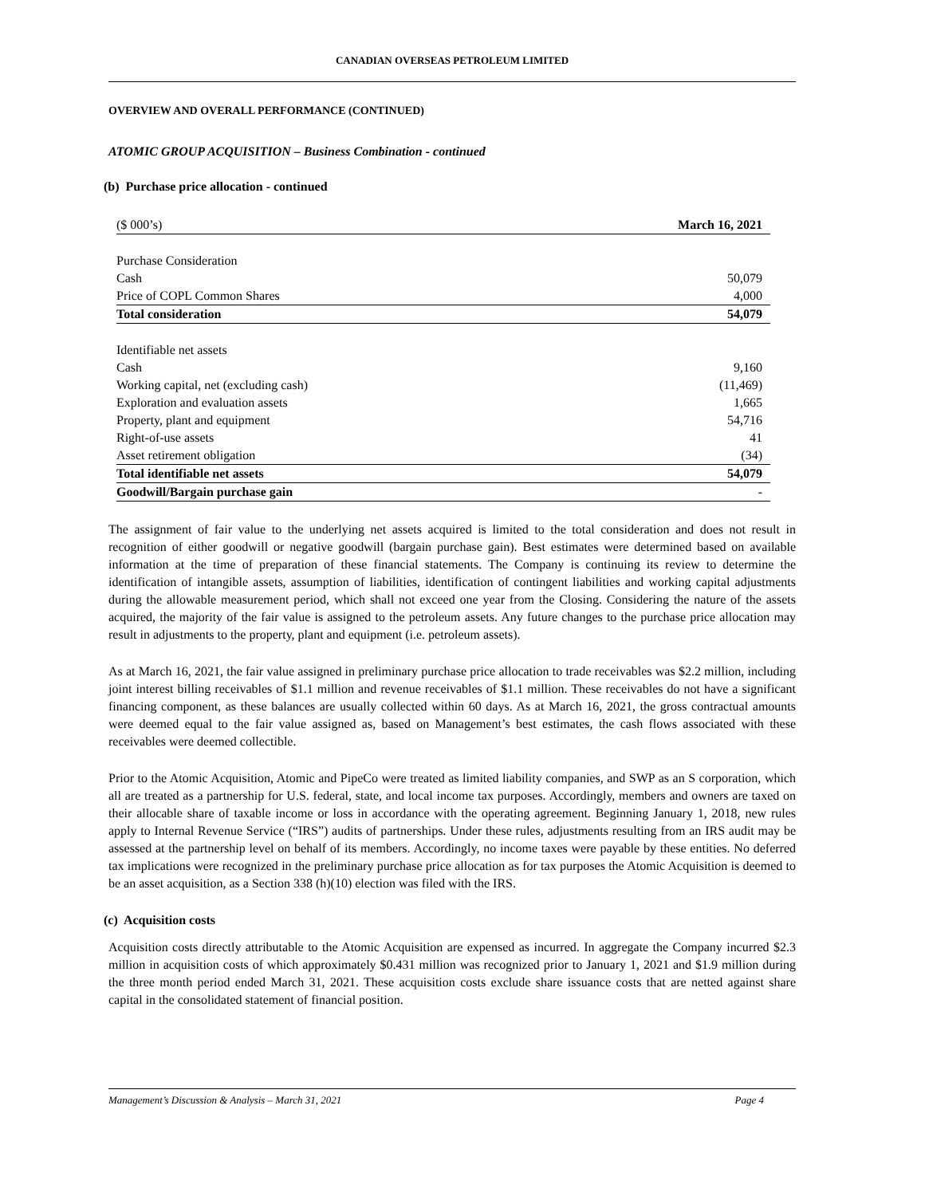CANADIAN OVERSEAS PETROLEUM LIMITED
OVERVIEW AND OVERALL PERFORMANCE (CONTINUED)
ATOMIC GROUP ACQUISITION – Business Combination - continued
(b) Purchase price allocation - continued
| ($ 000’s) | March 16, 2021 |
| Purchase Consideration | |
| Cash | 50,079 |
| Price of COPL Common Shares | 4,000 |
| Total consideration | 54,079 |
| Identifiable net assets | |
| Cash | 9,160 |
| Working capital, net (excluding cash) | (11,469) |
| Exploration and evaluation assets | 1,665 |
| Property, plant and equipment | 54,716 |
| Right-of-use assets | 41 |
| Asset retirement obligation | (34) |
| Total identifiable net assets | 54,079 |
| Goodwill/Bargain purchase gain | - |
The assignment of fair value to the underlying net assets acquired is limited to the total consideration and does not result in recognition of either goodwill or negative goodwill (bargain purchase gain). Best estimates were determined based on available information at the time of preparation of these financial statements. The Company is continuing its review to determine the identification of intangible assets, assumption of liabilities, identification of contingent liabilities and working capital adjustments during the allowable measurement period, which shall not exceed one year from the Closing. Considering the nature of the assets acquired, the majority of the fair value is assigned to the petroleum assets. Any future changes to the purchase price allocation may result in adjustments to the property, plant and equipment (i.e. petroleum assets).
As at March 16, 2021, the fair value assigned in preliminary purchase price allocation to trade receivables was $2.2 million, including joint interest billing receivables of $1.1 million and revenue receivables of $1.1 million. These receivables do not have a significant financing component, as these balances are usually collected within 60 days. As at March 16, 2021, the gross contractual amounts were deemed equal to the fair value assigned as, based on Management’s best estimates, the cash flows associated with these receivables were deemed collectible.
Prior to the Atomic Acquisition, Atomic and PipeCo were treated as limited liability companies, and SWP as an S corporation, which all are treated as a partnership for U.S. federal, state, and local income tax purposes. Accordingly, members and owners are taxed on their allocable share of taxable income or loss in accordance with the operating agreement. Beginning January 1, 2018, new rules apply to Internal Revenue Service (“IRS”) audits of partnerships. Under these rules, adjustments resulting from an IRS audit may be assessed at the partnership level on behalf of its members. Accordingly, no income taxes were payable by these entities. No deferred tax implications were recognized in the preliminary purchase price allocation as for tax purposes the Atomic Acquisition is deemed to be an asset acquisition, as a Section 338 (h)(10) election was filed with the IRS.
(c) Acquisition costs
Acquisition costs directly attributable to the Atomic Acquisition are expensed as incurred. In aggregate the Company incurred $2.3 million in acquisition costs of which approximately $0.431 million was recognized prior to January 1, 2021 and $1.9 million during the three month period ended March 31, 2021. These acquisition costs exclude share issuance costs that are netted against share capital in the consolidated statement of financial position.
Management’s Discussion & Analysis – March 31, 2021 Page 4